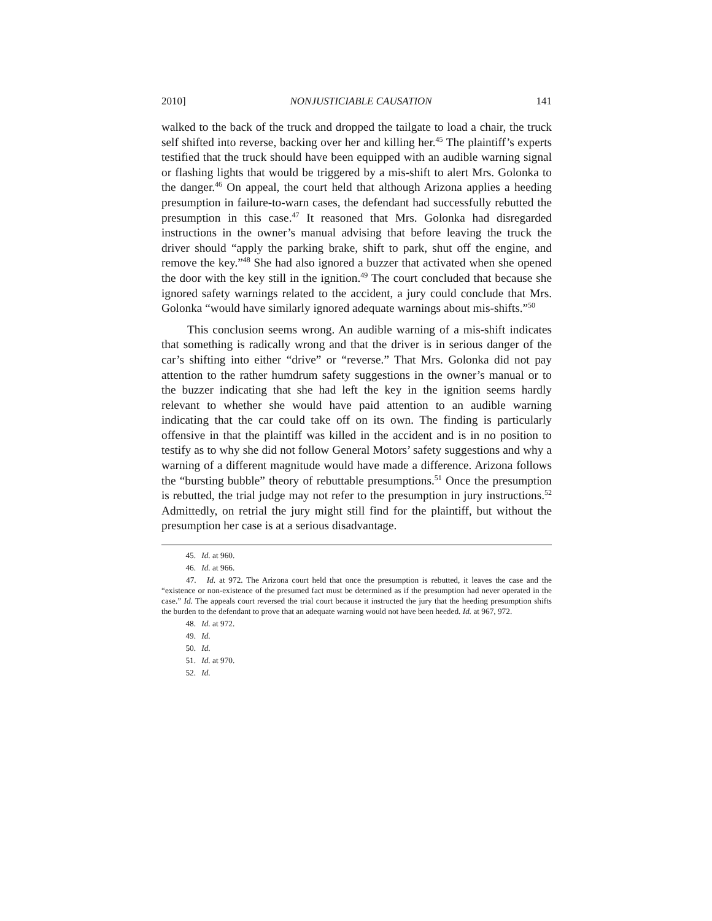2010] NONJUSTICIABLE CAUSATION 141
walked to the back of the truck and dropped the tailgate to load a chair, the truck self shifted into reverse, backing over her and killing her.<sup>45</sup> The plaintiff’s experts testified that the truck should have been equipped with an audible warning signal or flashing lights that would be triggered by a mis-shift to alert Mrs. Golonka to the danger.<sup>46</sup> On appeal, the court held that although Arizona applies a heeding presumption in failure-to-warn cases, the defendant had successfully rebutted the presumption in this case.<sup>47</sup> It reasoned that Mrs. Golonka had disregarded instructions in the owner’s manual advising that before leaving the truck the driver should “apply the parking brake, shift to park, shut off the engine, and remove the key.”<sup>48</sup> She had also ignored a buzzer that activated when she opened the door with the key still in the ignition.<sup>49</sup> The court concluded that because she ignored safety warnings related to the accident, a jury could conclude that Mrs. Golonka “would have similarly ignored adequate warnings about mis-shifts.”<sup>50</sup>
This conclusion seems wrong. An audible warning of a mis-shift indicates that something is radically wrong and that the driver is in serious danger of the car’s shifting into either “drive” or “reverse.” That Mrs. Golonka did not pay attention to the rather humdrum safety suggestions in the owner’s manual or to the buzzer indicating that she had left the key in the ignition seems hardly relevant to whether she would have paid attention to an audible warning indicating that the car could take off on its own. The finding is particularly offensive in that the plaintiff was killed in the accident and is in no position to testify as to why she did not follow General Motors’ safety suggestions and why a warning of a different magnitude would have made a difference. Arizona follows the “bursting bubble” theory of rebuttable presumptions.<sup>51</sup> Once the presumption is rebutted, the trial judge may not refer to the presumption in jury instructions.<sup>52</sup> Admittedly, on retrial the jury might still find for the plaintiff, but without the presumption her case is at a serious disadvantage.
45. Id. at 960.
46. Id. at 966.
47. Id. at 972. The Arizona court held that once the presumption is rebutted, it leaves the case and the “existence or non-existence of the presumed fact must be determined as if the presumption had never operated in the case.” Id. The appeals court reversed the trial court because it instructed the jury that the heeding presumption shifts the burden to the defendant to prove that an adequate warning would not have been heeded. Id. at 967, 972.
48. Id. at 972.
49. Id.
50. Id.
51. Id. at 970.
52. Id.